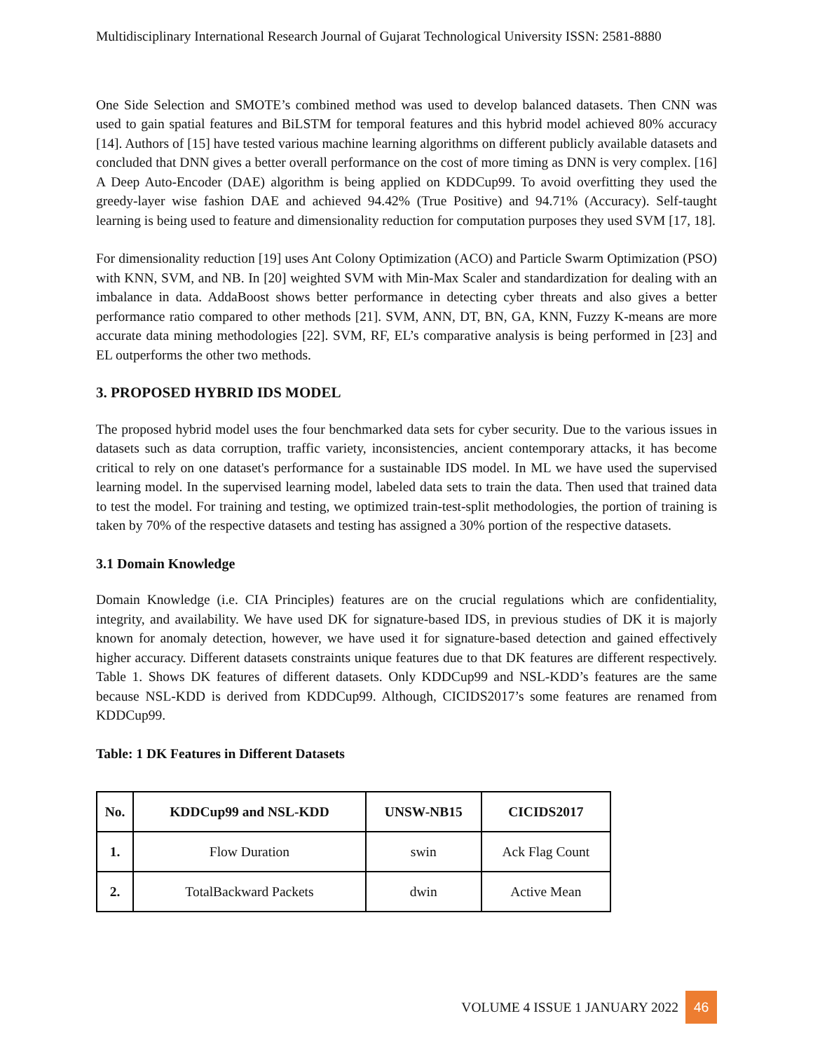Multidisciplinary International Research Journal of Gujarat Technological University ISSN: 2581-8880
One Side Selection and SMOTE’s combined method was used to develop balanced datasets. Then CNN was used to gain spatial features and BiLSTM for temporal features and this hybrid model achieved 80% accuracy [14]. Authors of [15] have tested various machine learning algorithms on different publicly available datasets and concluded that DNN gives a better overall performance on the cost of more timing as DNN is very complex. [16] A Deep Auto-Encoder (DAE) algorithm is being applied on KDDCup99. To avoid overfitting they used the greedy-layer wise fashion DAE and achieved 94.42% (True Positive) and 94.71% (Accuracy). Self-taught learning is being used to feature and dimensionality reduction for computation purposes they used SVM [17, 18].
For dimensionality reduction [19] uses Ant Colony Optimization (ACO) and Particle Swarm Optimization (PSO) with KNN, SVM, and NB. In [20] weighted SVM with Min-Max Scaler and standardization for dealing with an imbalance in data. AddaBoost shows better performance in detecting cyber threats and also gives a better performance ratio compared to other methods [21]. SVM, ANN, DT, BN, GA, KNN, Fuzzy K-means are more accurate data mining methodologies [22]. SVM, RF, EL’s comparative analysis is being performed in [23] and EL outperforms the other two methods.
3. PROPOSED HYBRID IDS MODEL
The proposed hybrid model uses the four benchmarked data sets for cyber security. Due to the various issues in datasets such as data corruption, traffic variety, inconsistencies, ancient contemporary attacks, it has become critical to rely on one dataset's performance for a sustainable IDS model. In ML we have used the supervised learning model. In the supervised learning model, labeled data sets to train the data. Then used that trained data to test the model. For training and testing, we optimized train-test-split methodologies, the portion of training is taken by 70% of the respective datasets and testing has assigned a 30% portion of the respective datasets.
3.1 Domain Knowledge
Domain Knowledge (i.e. CIA Principles) features are on the crucial regulations which are confidentiality, integrity, and availability. We have used DK for signature-based IDS, in previous studies of DK it is majorly known for anomaly detection, however, we have used it for signature-based detection and gained effectively higher accuracy. Different datasets constraints unique features due to that DK features are different respectively. Table 1. Shows DK features of different datasets. Only KDDCup99 and NSL-KDD’s features are the same because NSL-KDD is derived from KDDCup99. Although, CICIDS2017’s some features are renamed from KDDCup99.
Table: 1 DK Features in Different Datasets
| No. | KDDCup99 and NSL-KDD | UNSW-NB15 | CICIDS2017 |
| --- | --- | --- | --- |
| 1. | Flow Duration | swin | Ack Flag Count |
| 2. | TotalBackward Packets | dwin | Active Mean |
VOLUME 4 ISSUE 1 JANUARY 2022 46